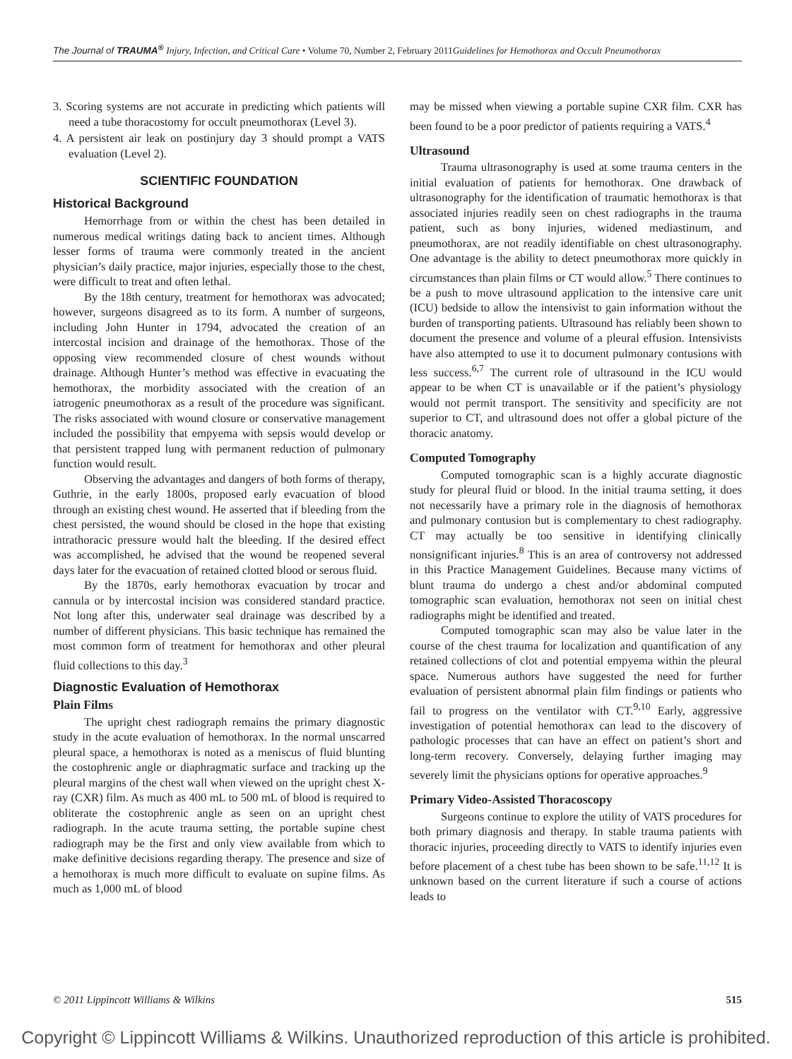The Journal of TRAUMA<sup>®</sup> Injury, Infection, and Critical Care • Volume 70, Number 2, February 2011 Guidelines for Hemothorax and Occult Pneumothorax
3. Scoring systems are not accurate in predicting which patients will need a tube thoracostomy for occult pneumothorax (Level 3).
4. A persistent air leak on postinjury day 3 should prompt a VATS evaluation (Level 2).
SCIENTIFIC FOUNDATION
Historical Background
Hemorrhage from or within the chest has been detailed in numerous medical writings dating back to ancient times. Although lesser forms of trauma were commonly treated in the ancient physician’s daily practice, major injuries, especially those to the chest, were difficult to treat and often lethal.
By the 18th century, treatment for hemothorax was advocated; however, surgeons disagreed as to its form. A number of surgeons, including John Hunter in 1794, advocated the creation of an intercostal incision and drainage of the hemothorax. Those of the opposing view recommended closure of chest wounds without drainage. Although Hunter’s method was effective in evacuating the hemothorax, the morbidity associated with the creation of an iatrogenic pneumothorax as a result of the procedure was significant. The risks associated with wound closure or conservative management included the possibility that empyema with sepsis would develop or that persistent trapped lung with permanent reduction of pulmonary function would result.
Observing the advantages and dangers of both forms of therapy, Guthrie, in the early 1800s, proposed early evacuation of blood through an existing chest wound. He asserted that if bleeding from the chest persisted, the wound should be closed in the hope that existing intrathoracic pressure would halt the bleeding. If the desired effect was accomplished, he advised that the wound be reopened several days later for the evacuation of retained clotted blood or serous fluid.
By the 1870s, early hemothorax evacuation by trocar and cannula or by intercostal incision was considered standard practice. Not long after this, underwater seal drainage was described by a number of different physicians. This basic technique has remained the most common form of treatment for hemothorax and other pleural fluid collections to this day.<sup>3</sup>
Diagnostic Evaluation of Hemothorax
Plain Films
The upright chest radiograph remains the primary diagnostic study in the acute evaluation of hemothorax. In the normal unscarred pleural space, a hemothorax is noted as a meniscus of fluid blunting the costophrenic angle or diaphragmatic surface and tracking up the pleural margins of the chest wall when viewed on the upright chest X-ray (CXR) film. As much as 400 mL to 500 mL of blood is required to obliterate the costophrenic angle as seen on an upright chest radiograph. In the acute trauma setting, the portable supine chest radiograph may be the first and only view available from which to make definitive decisions regarding therapy. The presence and size of a hemothorax is much more difficult to evaluate on supine films. As much as 1,000 mL of blood
may be missed when viewing a portable supine CXR film. CXR has been found to be a poor predictor of patients requiring a VATS.<sup>4</sup>
Ultrasound
Trauma ultrasonography is used at some trauma centers in the initial evaluation of patients for hemothorax. One drawback of ultrasonography for the identification of traumatic hemothorax is that associated injuries readily seen on chest radiographs in the trauma patient, such as bony injuries, widened mediastinum, and pneumothorax, are not readily identifiable on chest ultrasonography. One advantage is the ability to detect pneumothorax more quickly in circumstances than plain films or CT would allow.<sup>5</sup> There continues to be a push to move ultrasound application to the intensive care unit (ICU) bedside to allow the intensivist to gain information without the burden of transporting patients. Ultrasound has reliably been shown to document the presence and volume of a pleural effusion. Intensivists have also attempted to use it to document pulmonary contusions with less success.<sup>6,7</sup> The current role of ultrasound in the ICU would appear to be when CT is unavailable or if the patient’s physiology would not permit transport. The sensitivity and specificity are not superior to CT, and ultrasound does not offer a global picture of the thoracic anatomy.
Computed Tomography
Computed tomographic scan is a highly accurate diagnostic study for pleural fluid or blood. In the initial trauma setting, it does not necessarily have a primary role in the diagnosis of hemothorax and pulmonary contusion but is complementary to chest radiography. CT may actually be too sensitive in identifying clinically nonsignificant injuries.<sup>8</sup> This is an area of controversy not addressed in this Practice Management Guidelines. Because many victims of blunt trauma do undergo a chest and/or abdominal computed tomographic scan evaluation, hemothorax not seen on initial chest radiographs might be identified and treated.
Computed tomographic scan may also be value later in the course of the chest trauma for localization and quantification of any retained collections of clot and potential empyema within the pleural space. Numerous authors have suggested the need for further evaluation of persistent abnormal plain film findings or patients who fail to progress on the ventilator with CT.<sup>9,10</sup> Early, aggressive investigation of potential hemothorax can lead to the discovery of pathologic processes that can have an effect on patient’s short and long-term recovery. Conversely, delaying further imaging may severely limit the physicians options for operative approaches.<sup>9</sup>
Primary Video-Assisted Thoracoscopy
Surgeons continue to explore the utility of VATS procedures for both primary diagnosis and therapy. In stable trauma patients with thoracic injuries, proceeding directly to VATS to identify injuries even before placement of a chest tube has been shown to be safe.<sup>11,12</sup> It is unknown based on the current literature if such a course of actions leads to
© 2011 Lippincott Williams & Wilkins 515
Copyright © Lippincott Williams & Wilkins. Unauthorized reproduction of this article is prohibited.